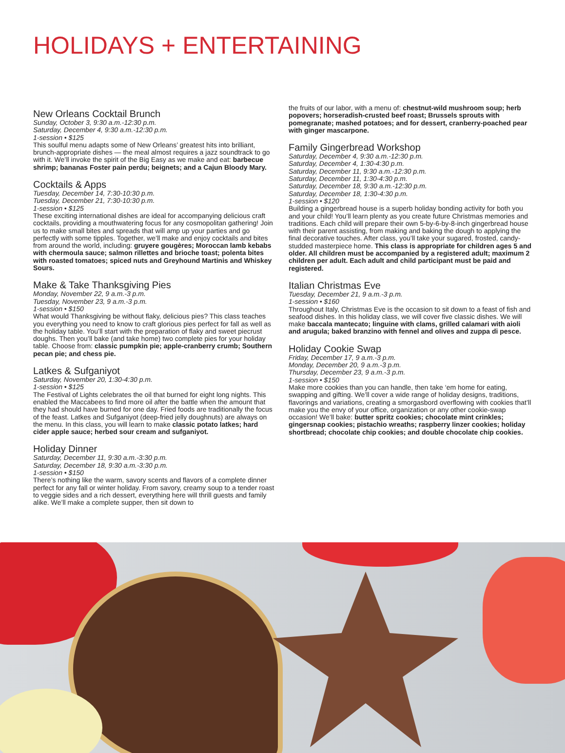HOLIDAYS + ENTERTAINING
New Orleans Cocktail Brunch
Sunday, October 3, 9:30 a.m.-12:30 p.m.
Saturday, December 4, 9:30 a.m.-12:30 p.m.
1-session • $125
This soulful menu adapts some of New Orleans’ greatest hits into brilliant, brunch-appropriate dishes — the meal almost requires a jazz soundtrack to go with it. We’ll invoke the spirit of the Big Easy as we make and eat: barbecue shrimp; bananas Foster pain perdu; beignets; and a Cajun Bloody Mary.
Cocktails & Apps
Tuesday, December 14, 7:30-10:30 p.m.
Tuesday, December 21, 7:30-10:30 p.m.
1-session • $125
These exciting international dishes are ideal for accompanying delicious craft cocktails, providing a mouthwatering focus for any cosmopolitan gathering! Join us to make small bites and spreads that will amp up your parties and go perfectly with some tipples. Together, we’ll make and enjoy cocktails and bites from around the world, including: gruyere gougères; Moroccan lamb kebabs with chermoula sauce; salmon rillettes and brioche toast; polenta bites with roasted tomatoes; spiced nuts and Greyhound Martinis and Whiskey Sours.
Make & Take Thanksgiving Pies
Monday, November 22, 9 a.m.-3 p.m.
Tuesday, November 23, 9 a.m.-3 p.m.
1-session • $150
What would Thanksgiving be without flaky, delicious pies? This class teaches you everything you need to know to craft glorious pies perfect for fall as well as the holiday table. You’ll start with the preparation of flaky and sweet piecrust doughs. Then you’ll bake (and take home) two complete pies for your holiday table. Choose from: classic pumpkin pie; apple-cranberry crumb; Southern pecan pie; and chess pie.
Latkes & Sufganiyot
Saturday, November 20, 1:30-4:30 p.m.
1-session • $125
The Festival of Lights celebrates the oil that burned for eight long nights. This enabled the Maccabees to find more oil after the battle when the amount that they had should have burned for one day. Fried foods are traditionally the focus of the feast. Latkes and Sufganiyot (deep-fried jelly doughnuts) are always on the menu. In this class, you will learn to make classic potato latkes; hard cider apple sauce; herbed sour cream and sufganiyot.
Holiday Dinner
Saturday, December 11, 9:30 a.m.-3:30 p.m.
Saturday, December 18, 9:30 a.m.-3:30 p.m.
1-session • $150
There’s nothing like the warm, savory scents and flavors of a complete dinner perfect for any fall or winter holiday. From savory, creamy soup to a tender roast to veggie sides and a rich dessert, everything here will thrill guests and family alike. We’ll make a complete supper, then sit down to
the fruits of our labor, with a menu of: chestnut-wild mushroom soup; herb popovers; horseradish-crusted beef roast; Brussels sprouts with pomegranate; mashed potatoes; and for dessert, cranberry-poached pear with ginger mascarpone.
Family Gingerbread Workshop
Saturday, December 4, 9:30 a.m.-12:30 p.m.
Saturday, December 4, 1:30-4:30 p.m.
Saturday, December 11, 9:30 a.m.-12:30 p.m.
Saturday, December 11, 1:30-4:30 p.m.
Saturday, December 18, 9:30 a.m.-12:30 p.m.
Saturday, December 18, 1:30-4:30 p.m.
1-session • $120
Building a gingerbread house is a superb holiday bonding activity for both you and your child! You’ll learn plenty as you create future Christmas memories and traditions. Each child will prepare their own 5-by-6-by-8-inch gingerbread house with their parent assisting, from making and baking the dough to applying the final decorative touches. After class, you’ll take your sugared, frosted, candy-studded masterpiece home. This class is appropriate for children ages 5 and older. All children must be accompanied by a registered adult; maximum 2 children per adult. Each adult and child participant must be paid and registered.
Italian Christmas Eve
Tuesday, December 21, 9 a.m.-3 p.m.
1-session • $160
Throughout Italy, Christmas Eve is the occasion to sit down to a feast of fish and seafood dishes. In this holiday class, we will cover five classic dishes. We will make baccala mantecato; linguine with clams, grilled calamari with aioli and arugula; baked branzino with fennel and olives and zuppa di pesce.
Holiday Cookie Swap
Friday, December 17, 9 a.m.-3 p.m.
Monday, December 20, 9 a.m.-3 p.m.
Thursday, December 23, 9 a.m.-3 p.m.
1-session • $150
Make more cookies than you can handle, then take ‘em home for eating, swapping and gifting. We’ll cover a wide range of holiday designs, traditions, flavorings and variations, creating a smorgasbord overflowing with cookies that’ll make you the envy of your office, organization or any other cookie-swap occasion! We’ll bake: butter spritz cookies; chocolate mint crinkles; gingersnap cookies; pistachio wreaths; raspberry linzer cookies; holiday shortbread; chocolate chip cookies; and double chocolate chip cookies.